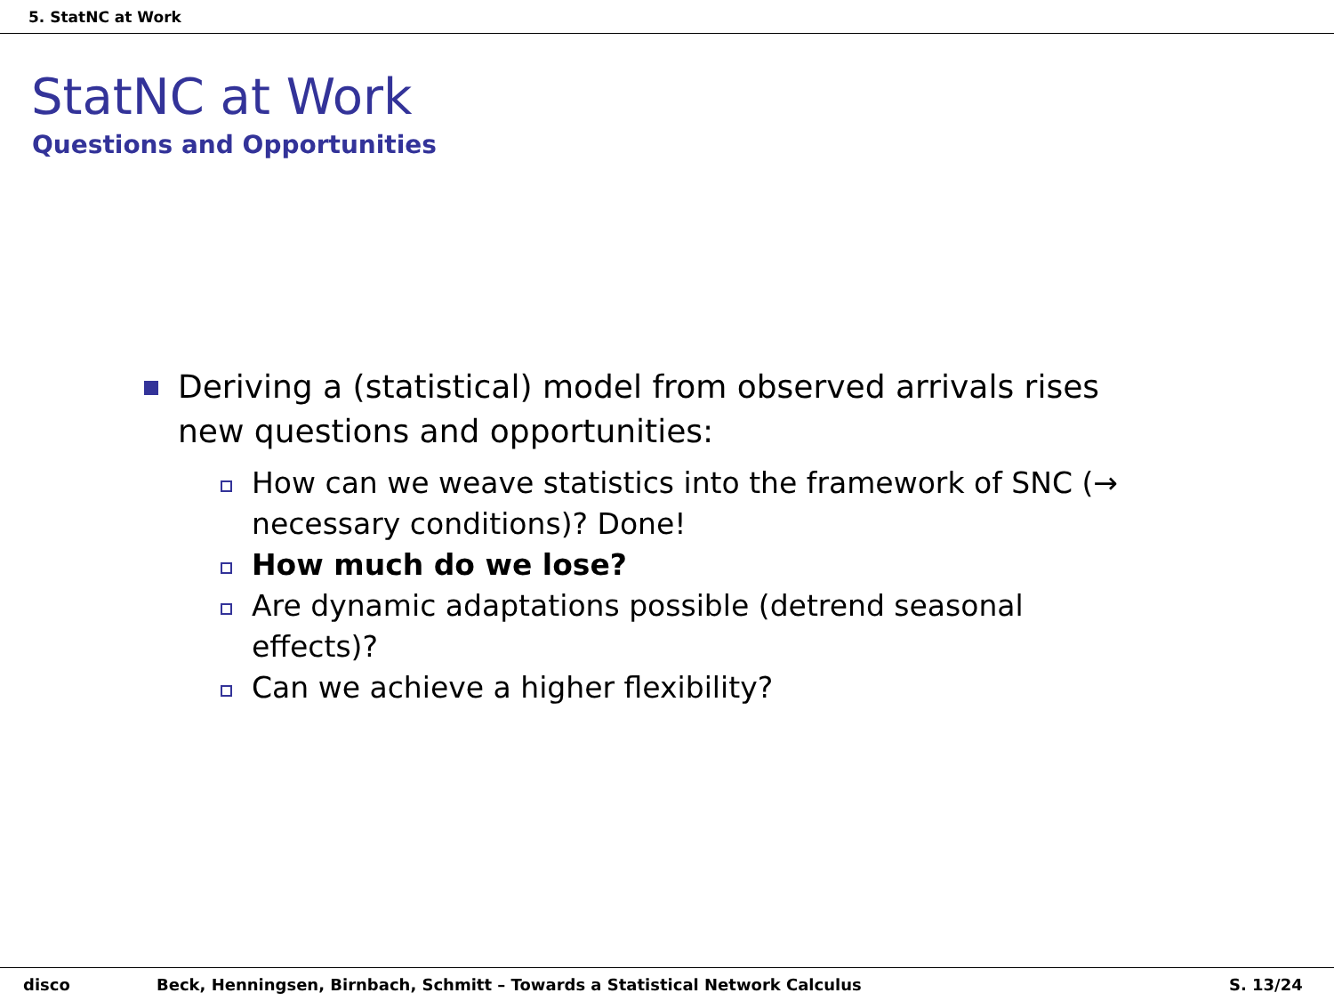5. StatNC at Work
StatNC at Work
Questions and Opportunities
Deriving a (statistical) model from observed arrivals rises new questions and opportunities:
How can we weave statistics into the framework of SNC (→ necessary conditions)? Done!
How much do we lose?
Are dynamic adaptations possible (detrend seasonal effects)?
Can we achieve a higher flexibility?
disco Beck, Henningsen, Birnbach, Schmitt – Towards a Statistical Network Calculus S. 13/24